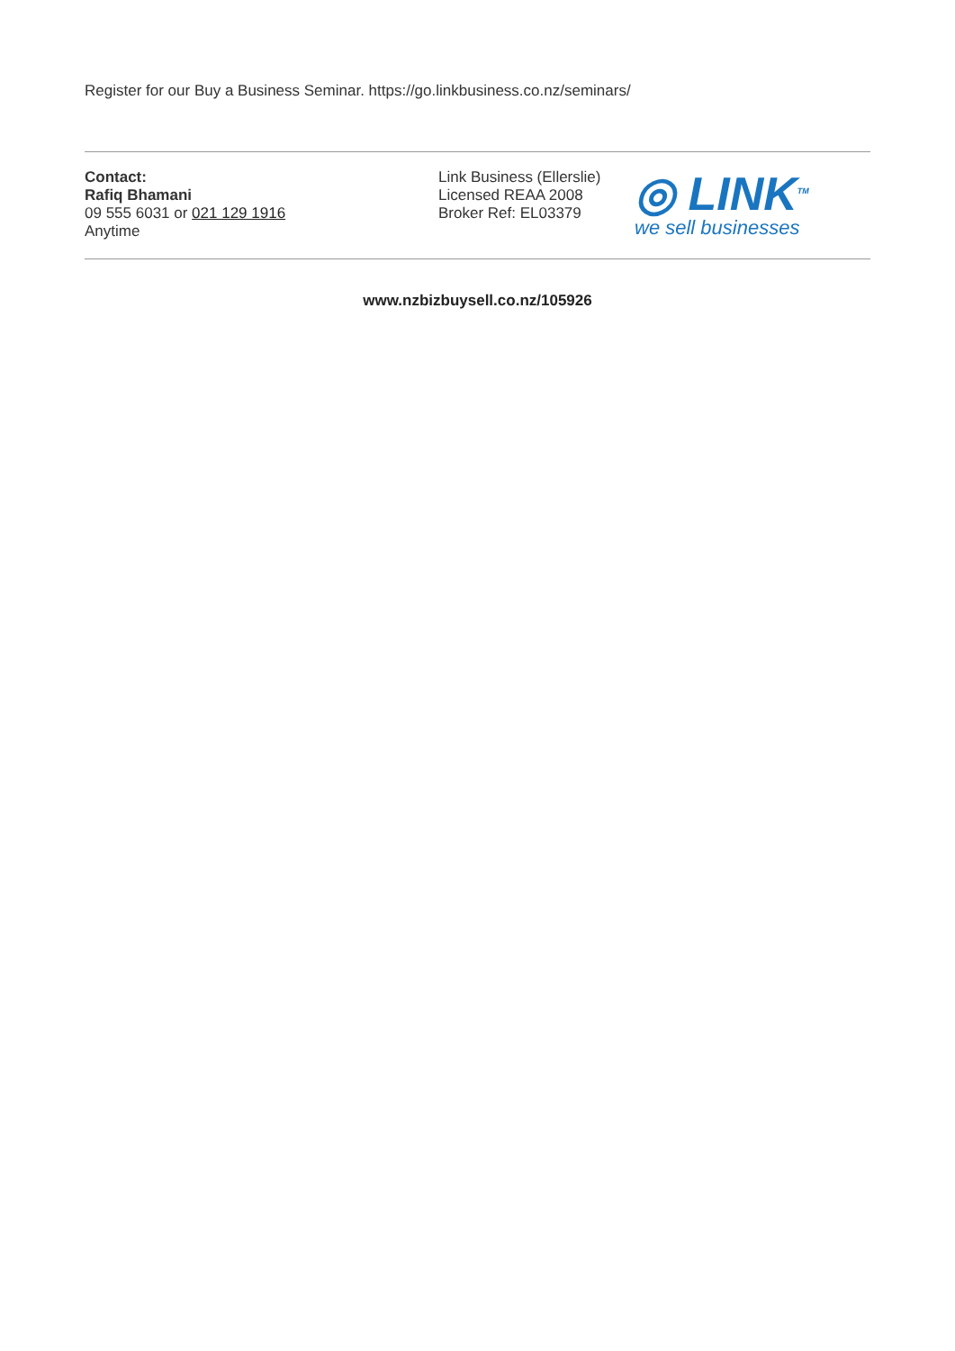Register for our Buy a Business Seminar. https://go.linkbusiness.co.nz/seminars/
Contact:
Rafiq Bhamani
09 555 6031 or 021 129 1916
Anytime
Link Business (Ellerslie)
Licensed REAA 2008
Broker Ref: EL03379
◎ LINK<sup>TM</sup>
we sell businesses
www.nzbizbuysell.co.nz/105926